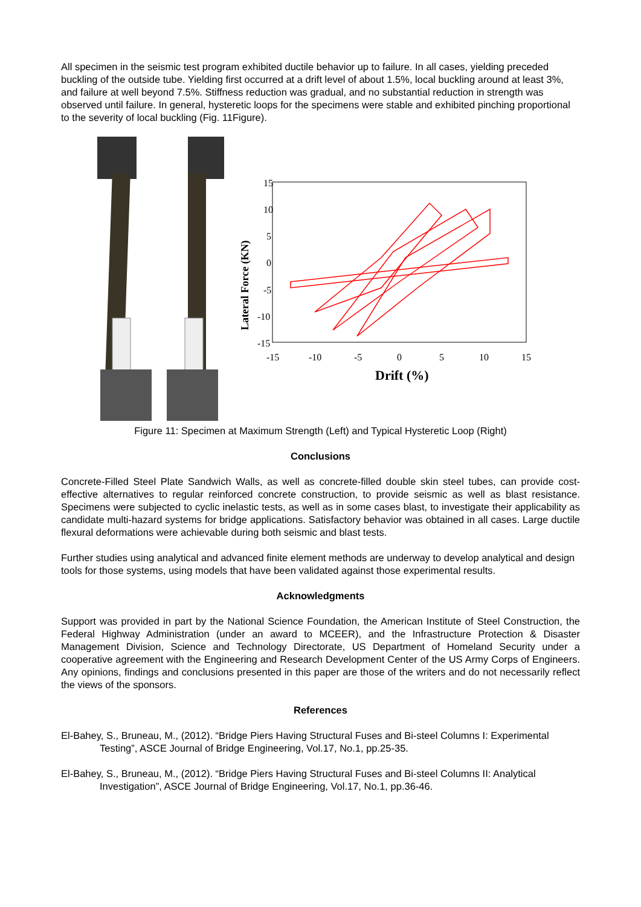All specimen in the seismic test program exhibited ductile behavior up to failure. In all cases, yielding preceded buckling of the outside tube. Yielding first occurred at a drift level of about 1.5%, local buckling around at least 3%, and failure at well beyond 7.5%. Stiffness reduction was gradual, and no substantial reduction in strength was observed until failure. In general, hysteretic loops for the specimens were stable and exhibited pinching proportional to the severity of local buckling (Fig. 11Figure).
15
10
5
0
-5
-10
-15
-15
-10
-5
0
5
10
15
Drift (%)
Lateral Force (KN)
Figure 11: Specimen at Maximum Strength (Left) and Typical Hysteretic Loop (Right)
Conclusions
Concrete-Filled Steel Plate Sandwich Walls, as well as concrete-filled double skin steel tubes, can provide cost-effective alternatives to regular reinforced concrete construction, to provide seismic as well as blast resistance. Specimens were subjected to cyclic inelastic tests, as well as in some cases blast, to investigate their applicability as candidate multi-hazard systems for bridge applications. Satisfactory behavior was obtained in all cases. Large ductile flexural deformations were achievable during both seismic and blast tests.
Further studies using analytical and advanced finite element methods are underway to develop analytical and design tools for those systems, using models that have been validated against those experimental results.
Acknowledgments
Support was provided in part by the National Science Foundation, the American Institute of Steel Construction, the Federal Highway Administration (under an award to MCEER), and the Infrastructure Protection & Disaster Management Division, Science and Technology Directorate, US Department of Homeland Security under a cooperative agreement with the Engineering and Research Development Center of the US Army Corps of Engineers. Any opinions, findings and conclusions presented in this paper are those of the writers and do not necessarily reflect the views of the sponsors.
References
El-Bahey, S., Bruneau, M., (2012). “Bridge Piers Having Structural Fuses and Bi-steel Columns I: Experimental Testing”, ASCE Journal of Bridge Engineering, Vol.17, No.1, pp.25-35.
El-Bahey, S., Bruneau, M., (2012). “Bridge Piers Having Structural Fuses and Bi-steel Columns II: Analytical Investigation”, ASCE Journal of Bridge Engineering, Vol.17, No.1, pp.36-46.